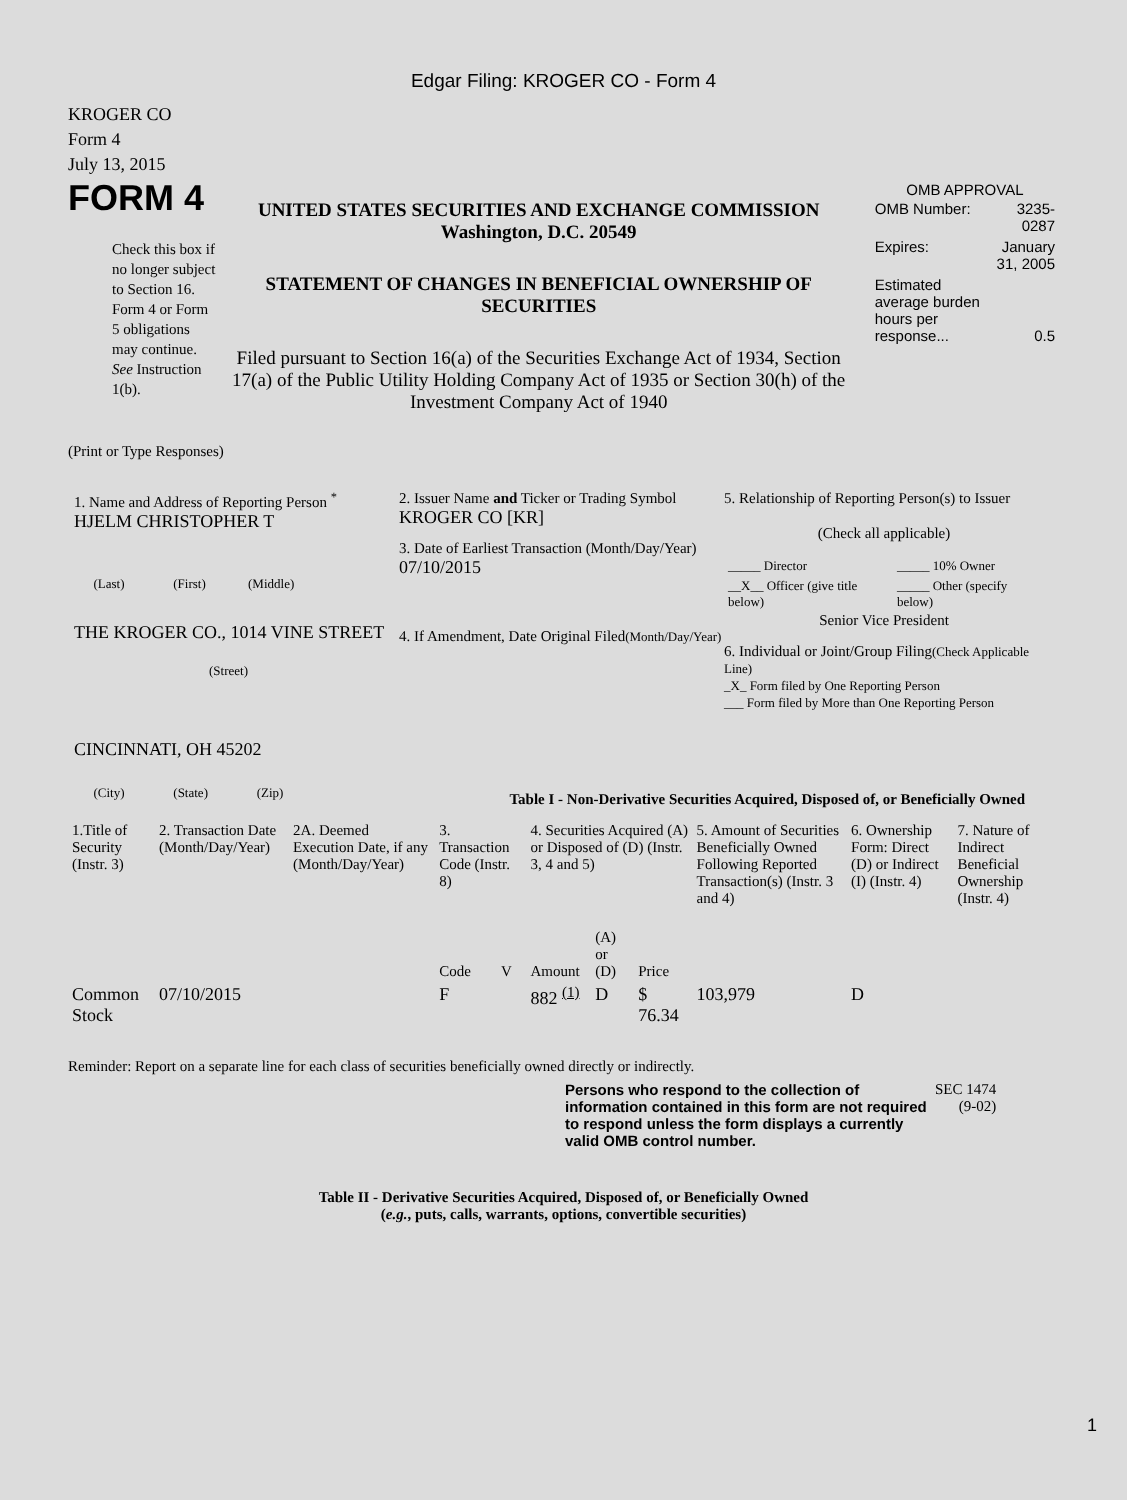Edgar Filing: KROGER CO - Form 4
KROGER CO
Form 4
July 13, 2015
FORM 4
Check this box if no longer subject to Section 16. Form 4 or Form 5 obligations may continue. See Instruction 1(b).
UNITED STATES SECURITIES AND EXCHANGE COMMISSION
Washington, D.C. 20549
STATEMENT OF CHANGES IN BENEFICIAL OWNERSHIP OF SECURITIES
Filed pursuant to Section 16(a) of the Securities Exchange Act of 1934, Section 17(a) of the Public Utility Holding Company Act of 1935 or Section 30(h) of the Investment Company Act of 1940
OMB APPROVAL
| OMB Number: | 3235-0287 |
| Expires: | January 31, 2005 |
| Estimated average burden hours per response... | 0.5 |
(Print or Type Responses)
1. Name and Address of Reporting Person <sup>*</sup>
HJELM CHRISTOPHER T
(Last) (First) (Middle)
THE KROGER CO., 1014 VINE STREET
(Street)
CINCINNATI, OH 45202
(City) (State) (Zip)
2. Issuer Name and Ticker or Trading Symbol
KROGER CO [KR]
3. Date of Earliest Transaction (Month/Day/Year)
07/10/2015
4. If Amendment, Date Original Filed(Month/Day/Year)
5. Relationship of Reporting Person(s) to Issuer
(Check all applicable)
| _____ Director | _____ 10% Owner |
| __X__ Officer (give title below) | _____ Other (specify below) |
Senior Vice President
6. Individual or Joint/Group Filing(Check Applicable Line)
_X_ Form filed by One Reporting Person
___ Form filed by More than One Reporting Person
Table I - Non-Derivative Securities Acquired, Disposed of, or Beneficially Owned
| 1.Title of Security (Instr. 3) | 2. Transaction Date (Month/Day/Year) | 2A. Deemed Execution Date, if any (Month/Day/Year) | 3. Transaction Code (Instr. 8) | | 4. Securities Acquired (A) or Disposed of (D) (Instr. 3, 4 and 5) | | | 5. Amount of Securities Beneficially Owned Following Reported Transaction(s) (Instr. 3 and 4) | 6. Ownership Form: Direct (D) or Indirect (I) (Instr. 4) | 7. Nature of Indirect Beneficial Ownership (Instr. 4) |
| --- | --- | --- | --- | --- | --- | --- | --- | --- | --- | --- |
| | | | Code | V | Amount | (A) or (D) | Price | | | |
| Common Stock | 07/10/2015 | | F | | 882 <sup>(1)</sup> | D | $ 76.34 | 103,979 | D | |
Reminder: Report on a separate line for each class of securities beneficially owned directly or indirectly.
Persons who respond to the collection of information contained in this form are not required to respond unless the form displays a currently valid OMB control number.
SEC 1474
(9-02)
Table II - Derivative Securities Acquired, Disposed of, or Beneficially Owned
(e.g., puts, calls, warrants, options, convertible securities)
1